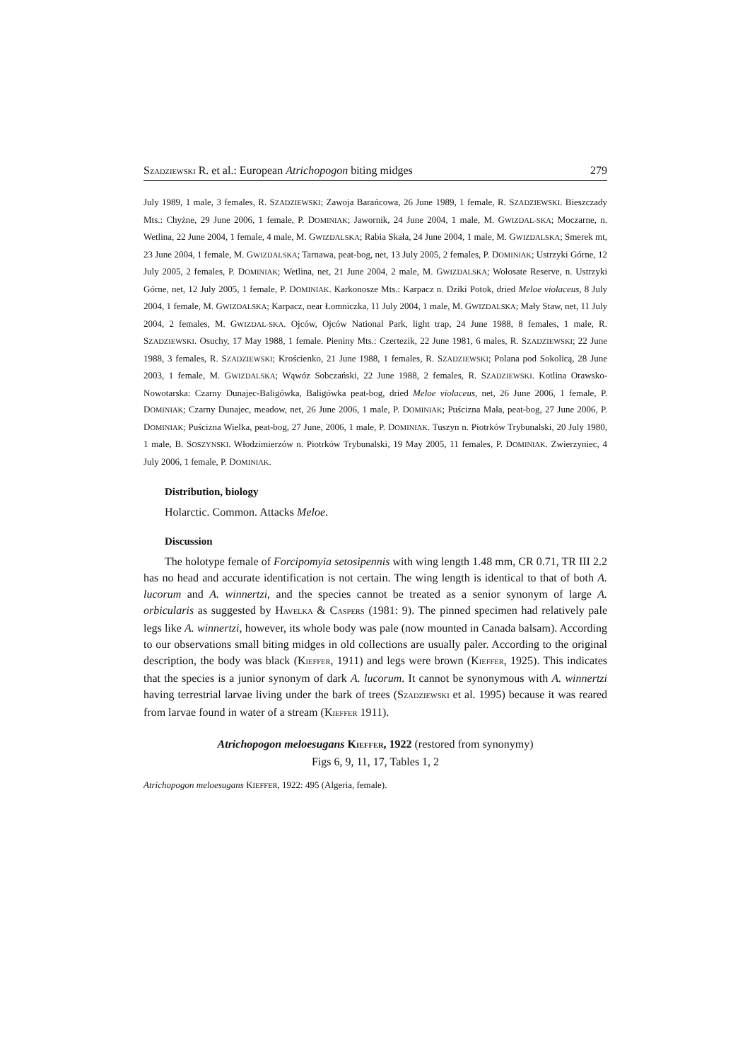SZADZIEWSKI R. et al.: European Atrichopogon biting midges 279
July 1989, 1 male, 3 females, R. SZADZIEWSKI; Zawoja Barańcowa, 26 June 1989, 1 female, R. SZADZIEWSKI. Bieszczady Mts.: Chyżne, 29 June 2006, 1 female, P. DOMINIAK; Jawornik, 24 June 2004, 1 male, M. GWIZDAL-SKA; Moczarne, n. Wetlina, 22 June 2004, 1 female, 4 male, M. GWIZDALSKA; Rabia Skała, 24 June 2004, 1 male, M. GWIZDALSKA; Smerek mt, 23 June 2004, 1 female, M. GWIZDALSKA; Tarnawa, peat-bog, net, 13 July 2005, 2 females, P. DOMINIAK; Ustrzyki Górne, 12 July 2005, 2 females, P. DOMINIAK; Wetlina, net, 21 June 2004, 2 male, M. GWIZDALSKA; Wołosate Reserve, n. Ustrzyki Górne, net, 12 July 2005, 1 female, P. DOMINIAK. Karkonosze Mts.: Karpacz n. Dziki Potok, dried Meloe violaceus, 8 July 2004, 1 female, M. GWIZDALSKA; Karpacz, near Łomniczka, 11 July 2004, 1 male, M. GWIZDALSKA; Mały Staw, net, 11 July 2004, 2 females, M. GWIZDAL-SKA. Ojców, Ojców National Park, light trap, 24 June 1988, 8 females, 1 male, R. SZADZIEWSKI. Osuchy, 17 May 1988, 1 female. Pieniny Mts.: Czertezik, 22 June 1981, 6 males, R. SZADZIEWSKI; 22 June 1988, 3 females, R. SZADZIEWSKI; Krościenko, 21 June 1988, 1 females, R. SZADZIEWSKI; Polana pod Sokolicą, 28 June 2003, 1 female, M. GWIZDALSKA; Wąwóz Sobczański, 22 June 1988, 2 females, R. SZADZIEWSKI. Kotlina Orawsko-Nowotarska: Czarny Dunajec-Baligówka, Baligówka peat-bog, dried Meloe violaceus, net, 26 June 2006, 1 female, P. DOMINIAK; Czarny Dunajec, meadow, net, 26 June 2006, 1 male, P. DOMINIAK; Puścizna Mała, peat-bog, 27 June 2006, P. DOMINIAK; Puścizna Wielka, peat-bog, 27 June, 2006, 1 male, P. DOMINIAK. Tuszyn n. Piotrków Trybunalski, 20 July 1980, 1 male, B. SOSZYNSKI. Włodzimierzów n. Piotrków Trybunalski, 19 May 2005, 11 females, P. DOMINIAK. Zwierzyniec, 4 July 2006, 1 female, P. DOMINIAK.
Distribution, biology
Holarctic. Common. Attacks Meloe.
Discussion
The holotype female of Forcipomyia setosipennis with wing length 1.48 mm, CR 0.71, TR III 2.2 has no head and accurate identification is not certain. The wing length is identical to that of both A. lucorum and A. winnertzi, and the species cannot be treated as a senior synonym of large A. orbicularis as suggested by HAVELKA & CASPERS (1981: 9). The pinned specimen had relatively pale legs like A. winnertzi, however, its whole body was pale (now mounted in Canada balsam). According to our observations small biting midges in old collections are usually paler. According to the original description, the body was black (KIEFFER, 1911) and legs were brown (KIEFFER, 1925). This indicates that the species is a junior synonym of dark A. lucorum. It cannot be synonymous with A. winnertzi having terrestrial larvae living under the bark of trees (SZADZIEWSKI et al. 1995) because it was reared from larvae found in water of a stream (KIEFFER 1911).
Atrichopogon meloesugans KIEFFER, 1922 (restored from synonymy)
Figs 6, 9, 11, 17, Tables 1, 2
Atrichopogon meloesugans KIEFFER, 1922: 495 (Algeria, female).